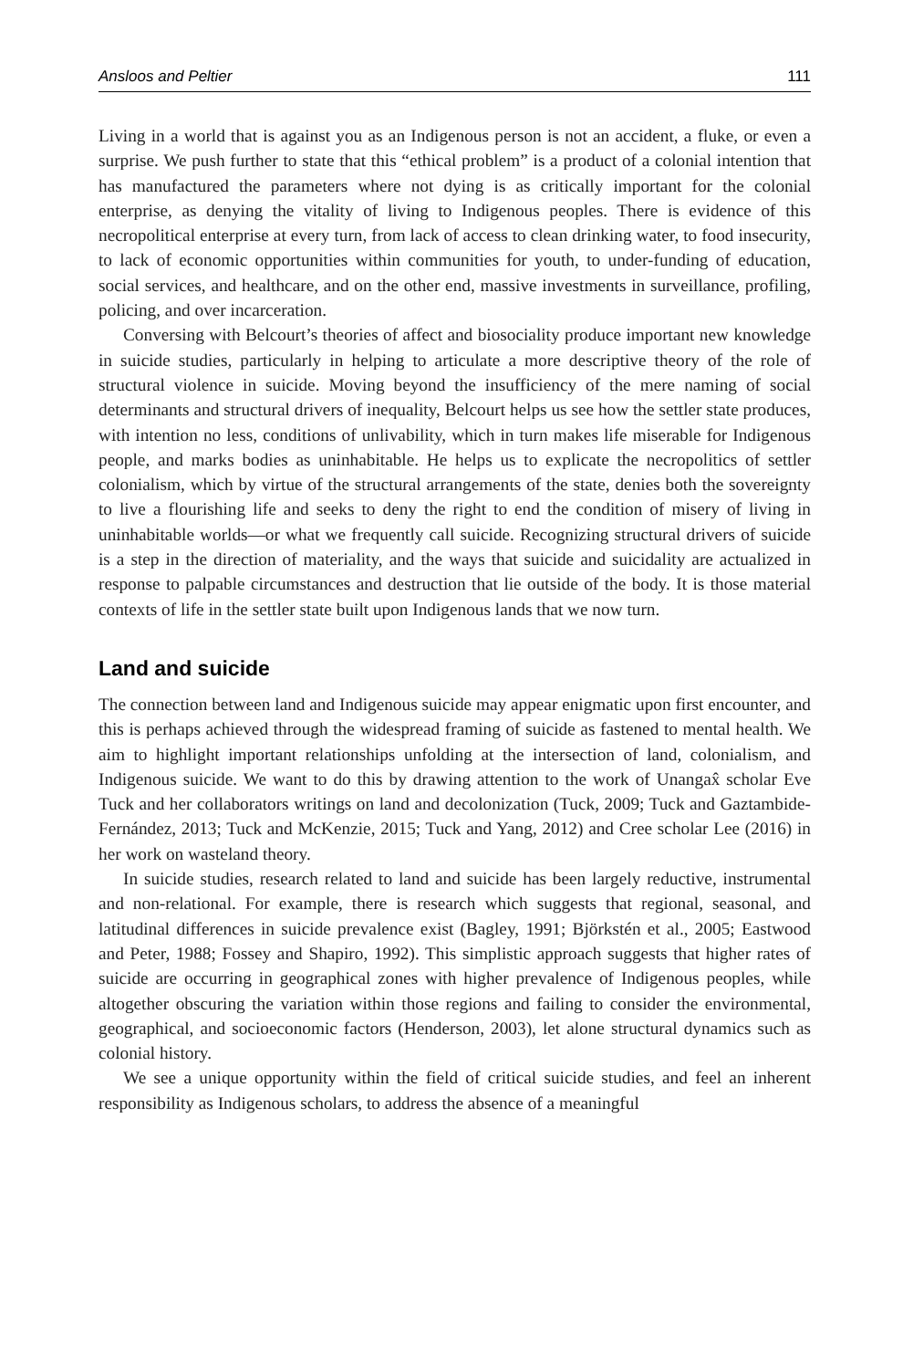Ansloos and Peltier 111
Living in a world that is against you as an Indigenous person is not an accident, a fluke, or even a surprise. We push further to state that this “ethical problem” is a product of a colonial intention that has manufactured the parameters where not dying is as critically important for the colonial enterprise, as denying the vitality of living to Indigenous peoples. There is evidence of this necropolitical enterprise at every turn, from lack of access to clean drinking water, to food insecurity, to lack of economic opportunities within communities for youth, to under-funding of education, social services, and healthcare, and on the other end, massive investments in surveillance, profiling, policing, and over incarceration.
Conversing with Belcourt’s theories of affect and biosociality produce important new knowledge in suicide studies, particularly in helping to articulate a more descriptive theory of the role of structural violence in suicide. Moving beyond the insufficiency of the mere naming of social determinants and structural drivers of inequality, Belcourt helps us see how the settler state produces, with intention no less, conditions of unlivability, which in turn makes life miserable for Indigenous people, and marks bodies as uninhabitable. He helps us to explicate the necropolitics of settler colonialism, which by virtue of the structural arrangements of the state, denies both the sovereignty to live a flourishing life and seeks to deny the right to end the condition of misery of living in uninhabitable worlds—or what we frequently call suicide. Recognizing structural drivers of suicide is a step in the direction of materiality, and the ways that suicide and suicidality are actualized in response to palpable circumstances and destruction that lie outside of the body. It is those material contexts of life in the settler state built upon Indigenous lands that we now turn.
Land and suicide
The connection between land and Indigenous suicide may appear enigmatic upon first encounter, and this is perhaps achieved through the widespread framing of suicide as fastened to mental health. We aim to highlight important relationships unfolding at the intersection of land, colonialism, and Indigenous suicide. We want to do this by drawing attention to the work of Unangax̂ scholar Eve Tuck and her collaborators writings on land and decolonization (Tuck, 2009; Tuck and Gaztambide-Fernández, 2013; Tuck and McKenzie, 2015; Tuck and Yang, 2012) and Cree scholar Lee (2016) in her work on wasteland theory.
In suicide studies, research related to land and suicide has been largely reductive, instrumental and non-relational. For example, there is research which suggests that regional, seasonal, and latitudinal differences in suicide prevalence exist (Bagley, 1991; Björkstén et al., 2005; Eastwood and Peter, 1988; Fossey and Shapiro, 1992). This simplistic approach suggests that higher rates of suicide are occurring in geographical zones with higher prevalence of Indigenous peoples, while altogether obscuring the variation within those regions and failing to consider the environmental, geographical, and socioeconomic factors (Henderson, 2003), let alone structural dynamics such as colonial history.
We see a unique opportunity within the field of critical suicide studies, and feel an inherent responsibility as Indigenous scholars, to address the absence of a meaningful